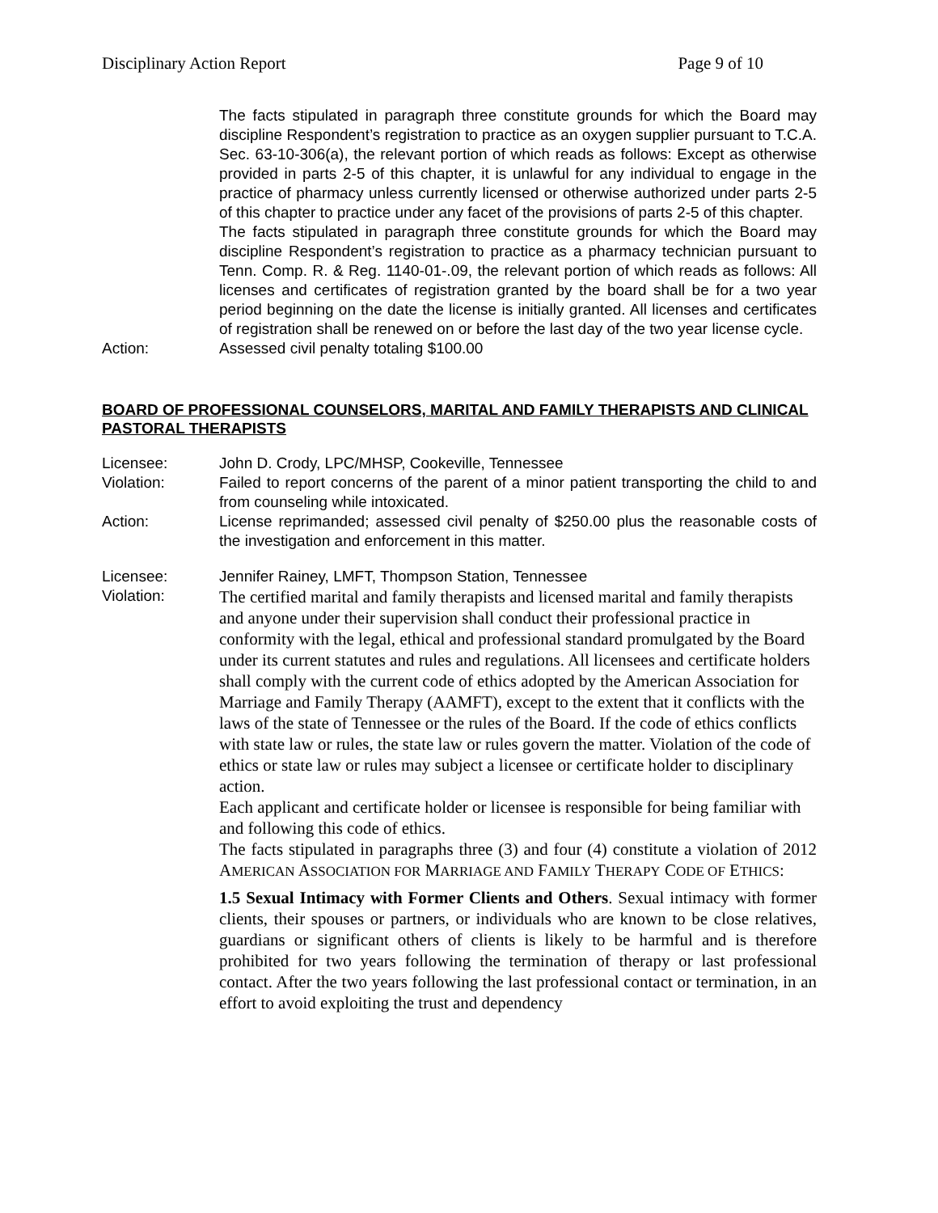Disciplinary Action Report Page 9 of 10
The facts stipulated in paragraph three constitute grounds for which the Board may discipline Respondent’s registration to practice as an oxygen supplier pursuant to T.C.A. Sec. 63-10-306(a), the relevant portion of which reads as follows: Except as otherwise provided in parts 2-5 of this chapter, it is unlawful for any individual to engage in the practice of pharmacy unless currently licensed or otherwise authorized under parts 2-5 of this chapter to practice under any facet of the provisions of parts 2-5 of this chapter.
The facts stipulated in paragraph three constitute grounds for which the Board may discipline Respondent’s registration to practice as a pharmacy technician pursuant to Tenn. Comp. R. & Reg. 1140-01-.09, the relevant portion of which reads as follows: All licenses and certificates of registration granted by the board shall be for a two year period beginning on the date the license is initially granted. All licenses and certificates of registration shall be renewed on or before the last day of the two year license cycle.
Action: Assessed civil penalty totaling $100.00
BOARD OF PROFESSIONAL COUNSELORS, MARITAL AND FAMILY THERAPISTS AND CLINICAL PASTORAL THERAPISTS
Licensee: John D. Crody, LPC/MHSP, Cookeville, Tennessee
Violation: Failed to report concerns of the parent of a minor patient transporting the child to and from counseling while intoxicated.
Action: License reprimanded; assessed civil penalty of $250.00 plus the reasonable costs of the investigation and enforcement in this matter.
Licensee: Jennifer Rainey, LMFT, Thompson Station, Tennessee
Violation:
The certified marital and family therapists and licensed marital and family therapists and anyone under their supervision shall conduct their professional practice in conformity with the legal, ethical and professional standard promulgated by the Board under its current statutes and rules and regulations. All licensees and certificate holders shall comply with the current code of ethics adopted by the American Association for Marriage and Family Therapy (AAMFT), except to the extent that it conflicts with the laws of the state of Tennessee or the rules of the Board. If the code of ethics conflicts with state law or rules, the state law or rules govern the matter. Violation of the code of ethics or state law or rules may subject a licensee or certificate holder to disciplinary action.
Each applicant and certificate holder or licensee is responsible for being familiar with and following this code of ethics.
The facts stipulated in paragraphs three (3) and four (4) constitute a violation of 2012 AMERICAN ASSOCIATION FOR MARRIAGE AND FAMILY THERAPY CODE OF ETHICS:
1.5 Sexual Intimacy with Former Clients and Others. Sexual intimacy with former clients, their spouses or partners, or individuals who are known to be close relatives, guardians or significant others of clients is likely to be harmful and is therefore prohibited for two years following the termination of therapy or last professional contact. After the two years following the last professional contact or termination, in an effort to avoid exploiting the trust and dependency